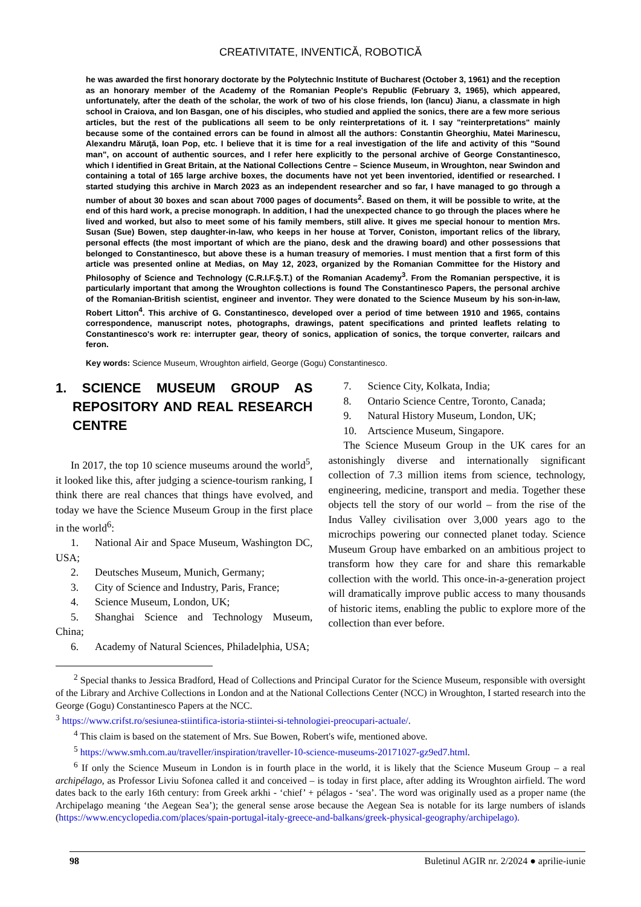CREATIVITATE, INVENTICĂ, ROBOTICĂ
he was awarded the first honorary doctorate by the Polytechnic Institute of Bucharest (October 3, 1961) and the reception as an honorary member of the Academy of the Romanian People's Republic (February 3, 1965), which appeared, unfortunately, after the death of the scholar, the work of two of his close friends, Ion (Iancu) Jianu, a classmate in high school in Craiova, and Ion Basgan, one of his disciples, who studied and applied the sonics, there are a few more serious articles, but the rest of the publications all seem to be only reinterpretations of it. I say "reinterpretations" mainly because some of the contained errors can be found in almost all the authors: Constantin Gheorghiu, Matei Marinescu, Alexandru Măruţă, Ioan Pop, etc. I believe that it is time for a real investigation of the life and activity of this "Sound man", on account of authentic sources, and I refer here explicitly to the personal archive of George Constantinesco, which I identified in Great Britain, at the National Collections Centre – Science Museum, in Wroughton, near Swindon and containing a total of 165 large archive boxes, the documents have not yet been inventoried, identified or researched. I started studying this archive in March 2023 as an independent researcher and so far, I have managed to go through a number of about 30 boxes and scan about 7000 pages of documents<sup>2</sup>. Based on them, it will be possible to write, at the end of this hard work, a precise monograph. In addition, I had the unexpected chance to go through the places where he lived and worked, but also to meet some of his family members, still alive. It gives me special honour to mention Mrs. Susan (Sue) Bowen, step daughter-in-law, who keeps in her house at Torver, Coniston, important relics of the library, personal effects (the most important of which are the piano, desk and the drawing board) and other possessions that belonged to Constantinesco, but above these is a human treasury of memories. I must mention that a first form of this article was presented online at Medias, on May 12, 2023, organized by the Romanian Committee for the History and Philosophy of Science and Technology (C.R.I.F.Ş.T.) of the Romanian Academy<sup>3</sup>. From the Romanian perspective, it is particularly important that among the Wroughton collections is found The Constantinesco Papers, the personal archive of the Romanian-British scientist, engineer and inventor. They were donated to the Science Museum by his son-in-law, Robert Litton<sup>4</sup>. This archive of G. Constantinesco, developed over a period of time between 1910 and 1965, contains correspondence, manuscript notes, photographs, drawings, patent specifications and printed leaflets relating to Constantinesco's work re: interrupter gear, theory of sonics, application of sonics, the torque converter, railcars and feron.
Key words: Science Museum, Wroughton airfield, George (Gogu) Constantinesco.
1. SCIENCE MUSEUM GROUP AS REPOSITORY AND REAL RESEARCH CENTRE
In 2017, the top 10 science museums around the world<sup>5</sup>, it looked like this, after judging a science-tourism ranking, I think there are real chances that things have evolved, and today we have the Science Museum Group in the first place in the world<sup>6</sup>:
1. National Air and Space Museum, Washington DC, USA;
2. Deutsches Museum, Munich, Germany;
3. City of Science and Industry, Paris, France;
4. Science Museum, London, UK;
5. Shanghai Science and Technology Museum, China;
6. Academy of Natural Sciences, Philadelphia, USA;
7. Science City, Kolkata, India;
8. Ontario Science Centre, Toronto, Canada;
9. Natural History Museum, London, UK;
10. Artscience Museum, Singapore.
The Science Museum Group in the UK cares for an astonishingly diverse and internationally significant collection of 7.3 million items from science, technology, engineering, medicine, transport and media. Together these objects tell the story of our world – from the rise of the Indus Valley civilisation over 3,000 years ago to the microchips powering our connected planet today. Science Museum Group have embarked on an ambitious project to transform how they care for and share this remarkable collection with the world. This once-in-a-generation project will dramatically improve public access to many thousands of historic items, enabling the public to explore more of the collection than ever before.
<sup>2</sup> Special thanks to Jessica Bradford, Head of Collections and Principal Curator for the Science Museum, responsible with oversight of the Library and Archive Collections in London and at the National Collections Center (NCC) in Wroughton, I started research into the George (Gogu) Constantinesco Papers at the NCC.
<sup>3</sup> https://www.crifst.ro/sesiunea-stiintifica-istoria-stiintei-si-tehnologiei-preocupari-actuale/.
<sup>4</sup> This claim is based on the statement of Mrs. Sue Bowen, Robert's wife, mentioned above.
<sup>5</sup> https://www.smh.com.au/traveller/inspiration/traveller-10-science-museums-20171027-gz9ed7.html.
<sup>6</sup> If only the Science Museum in London is in fourth place in the world, it is likely that the Science Museum Group – a real archipélago, as Professor Liviu Sofonea called it and conceived – is today in first place, after adding its Wroughton airfield. The word dates back to the early 16th century: from Greek arkhi - ‘chief’ + pélagos - ‘sea’. The word was originally used as a proper name (the Archipelago meaning ‘the Aegean Sea’); the general sense arose because the Aegean Sea is notable for its large numbers of islands (https://www.encyclopedia.com/places/spain-portugal-italy-greece-and-balkans/greek-physical-geography/archipelago).
98 Buletinul AGIR nr. 2/2024 ● aprilie-iunie